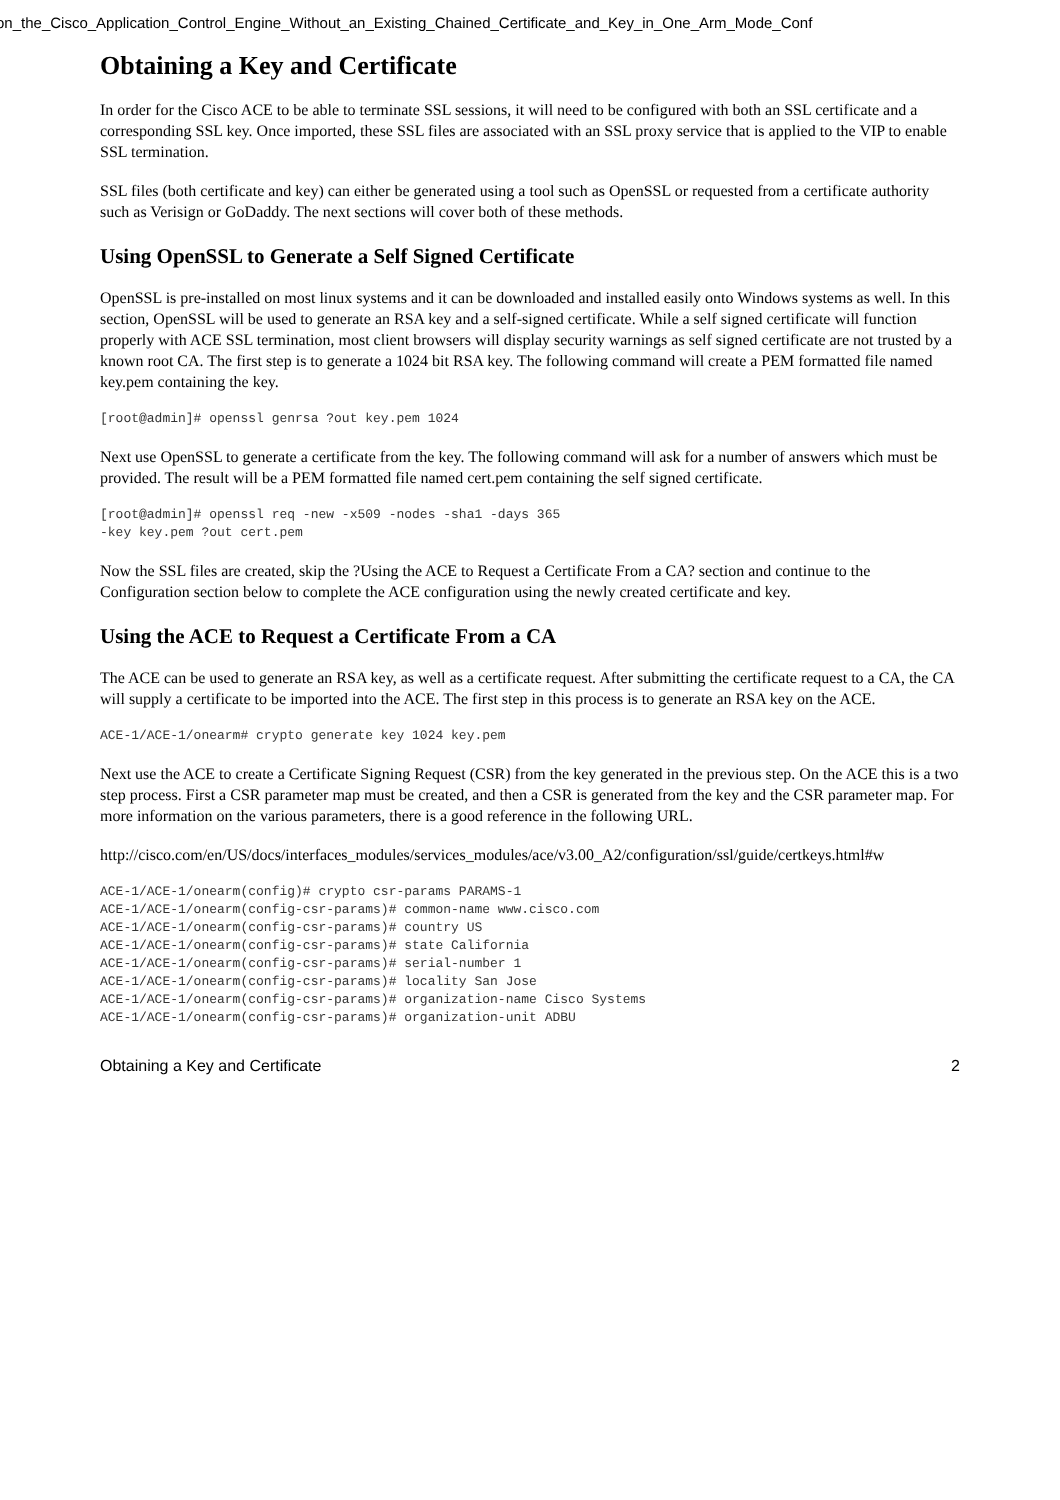on_the_Cisco_Application_Control_Engine_Without_an_Existing_Chained_Certificate_and_Key_in_One_Arm_Mode_Conf
Obtaining a Key and Certificate
In order for the Cisco ACE to be able to terminate SSL sessions, it will need to be configured with both an SSL certificate and a corresponding SSL key. Once imported, these SSL files are associated with an SSL proxy service that is applied to the VIP to enable SSL termination.
SSL files (both certificate and key) can either be generated using a tool such as OpenSSL or requested from a certificate authority such as Verisign or GoDaddy. The next sections will cover both of these methods.
Using OpenSSL to Generate a Self Signed Certificate
OpenSSL is pre-installed on most linux systems and it can be downloaded and installed easily onto Windows systems as well. In this section, OpenSSL will be used to generate an RSA key and a self-signed certificate. While a self signed certificate will function properly with ACE SSL termination, most client browsers will display security warnings as self signed certificate are not trusted by a known root CA. The first step is to generate a 1024 bit RSA key. The following command will create a PEM formatted file named key.pem containing the key.
[root@admin]# openssl genrsa ?out key.pem 1024
Next use OpenSSL to generate a certificate from the key. The following command will ask for a number of answers which must be provided. The result will be a PEM formatted file named cert.pem containing the self signed certificate.
[root@admin]# openssl req -new -x509 -nodes -sha1 -days 365
-key key.pem ?out cert.pem
Now the SSL files are created, skip the ?Using the ACE to Request a Certificate From a CA? section and continue to the Configuration section below to complete the ACE configuration using the newly created certificate and key.
Using the ACE to Request a Certificate From a CA
The ACE can be used to generate an RSA key, as well as a certificate request. After submitting the certificate request to a CA, the CA will supply a certificate to be imported into the ACE. The first step in this process is to generate an RSA key on the ACE.
ACE-1/ACE-1/onearm# crypto generate key 1024 key.pem
Next use the ACE to create a Certificate Signing Request (CSR) from the key generated in the previous step. On the ACE this is a two step process. First a CSR parameter map must be created, and then a CSR is generated from the key and the CSR parameter map. For more information on the various parameters, there is a good reference in the following URL.
http://cisco.com/en/US/docs/interfaces_modules/services_modules/ace/v3.00_A2/configuration/ssl/guide/certkeys.html#w
ACE-1/ACE-1/onearm(config)# crypto csr-params PARAMS-1
ACE-1/ACE-1/onearm(config-csr-params)# common-name www.cisco.com
ACE-1/ACE-1/onearm(config-csr-params)# country US
ACE-1/ACE-1/onearm(config-csr-params)# state California
ACE-1/ACE-1/onearm(config-csr-params)# serial-number 1
ACE-1/ACE-1/onearm(config-csr-params)# locality San Jose
ACE-1/ACE-1/onearm(config-csr-params)# organization-name Cisco Systems
ACE-1/ACE-1/onearm(config-csr-params)# organization-unit ADBU
Obtaining a Key and Certificate 2